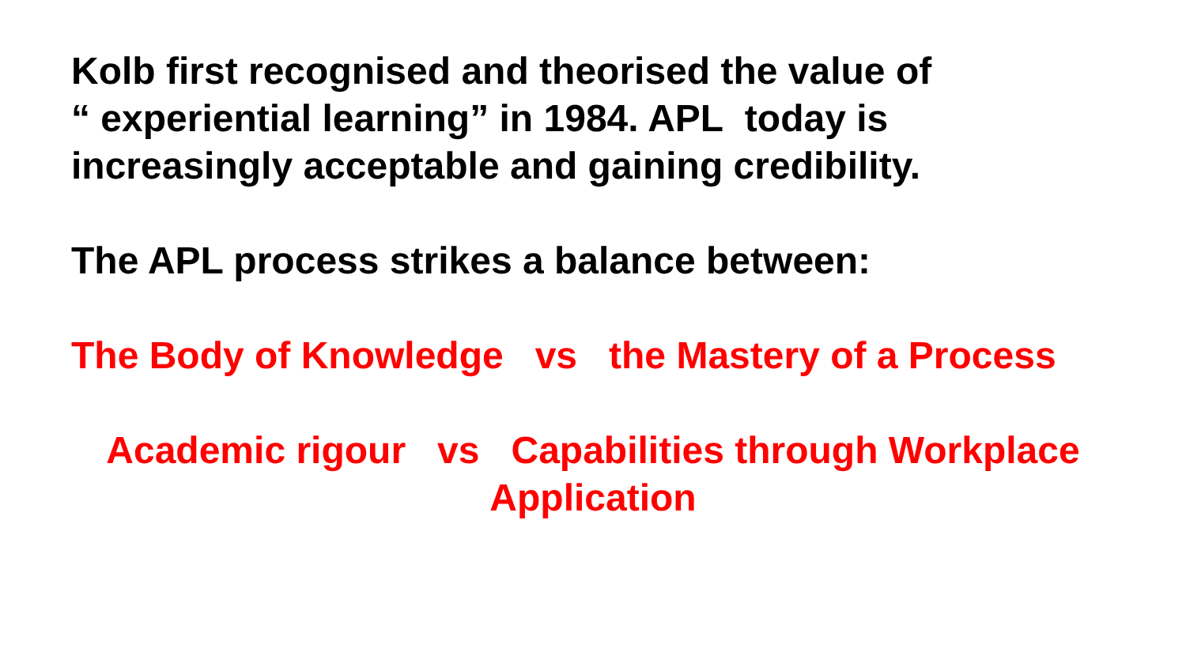Kolb first recognised and theorised the value of
“ experiential learning” in 1984. APL today is
increasingly acceptable and gaining credibility.
The APL process strikes a balance between:
The Body of Knowledge vs the Mastery of a Process
Academic rigour vs Capabilities through Workplace
Application